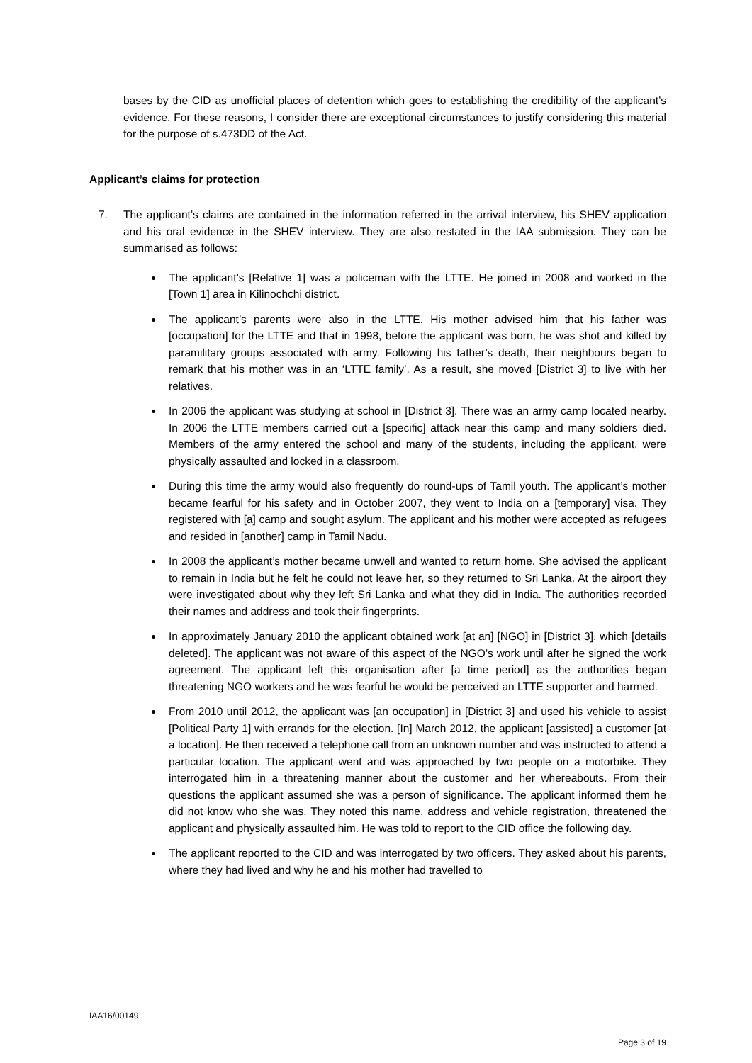bases by the CID as unofficial places of detention which goes to establishing the credibility of the applicant’s evidence. For these reasons, I consider there are exceptional circumstances to justify considering this material for the purpose of s.473DD of the Act.
Applicant’s claims for protection
7. The applicant’s claims are contained in the information referred in the arrival interview, his SHEV application and his oral evidence in the SHEV interview. They are also restated in the IAA submission. They can be summarised as follows:
The applicant’s [Relative 1] was a policeman with the LTTE. He joined in 2008 and worked in the [Town 1] area in Kilinochchi district.
The applicant’s parents were also in the LTTE. His mother advised him that his father was [occupation] for the LTTE and that in 1998, before the applicant was born, he was shot and killed by paramilitary groups associated with army. Following his father’s death, their neighbours began to remark that his mother was in an ‘LTTE family’. As a result, she moved [District 3] to live with her relatives.
In 2006 the applicant was studying at school in [District 3]. There was an army camp located nearby. In 2006 the LTTE members carried out a [specific] attack near this camp and many soldiers died. Members of the army entered the school and many of the students, including the applicant, were physically assaulted and locked in a classroom.
During this time the army would also frequently do round-ups of Tamil youth. The applicant’s mother became fearful for his safety and in October 2007, they went to India on a [temporary] visa. They registered with [a] camp and sought asylum. The applicant and his mother were accepted as refugees and resided in [another] camp in Tamil Nadu.
In 2008 the applicant’s mother became unwell and wanted to return home. She advised the applicant to remain in India but he felt he could not leave her, so they returned to Sri Lanka. At the airport they were investigated about why they left Sri Lanka and what they did in India. The authorities recorded their names and address and took their fingerprints.
In approximately January 2010 the applicant obtained work [at an] [NGO] in [District 3], which [details deleted]. The applicant was not aware of this aspect of the NGO’s work until after he signed the work agreement. The applicant left this organisation after [a time period] as the authorities began threatening NGO workers and he was fearful he would be perceived an LTTE supporter and harmed.
From 2010 until 2012, the applicant was [an occupation] in [District 3] and used his vehicle to assist [Political Party 1] with errands for the election. [In] March 2012, the applicant [assisted] a customer [at a location]. He then received a telephone call from an unknown number and was instructed to attend a particular location. The applicant went and was approached by two people on a motorbike. They interrogated him in a threatening manner about the customer and her whereabouts. From their questions the applicant assumed she was a person of significance. The applicant informed them he did not know who she was. They noted this name, address and vehicle registration, threatened the applicant and physically assaulted him. He was told to report to the CID office the following day.
The applicant reported to the CID and was interrogated by two officers. They asked about his parents, where they had lived and why he and his mother had travelled to
IAA16/00149
Page 3 of 19